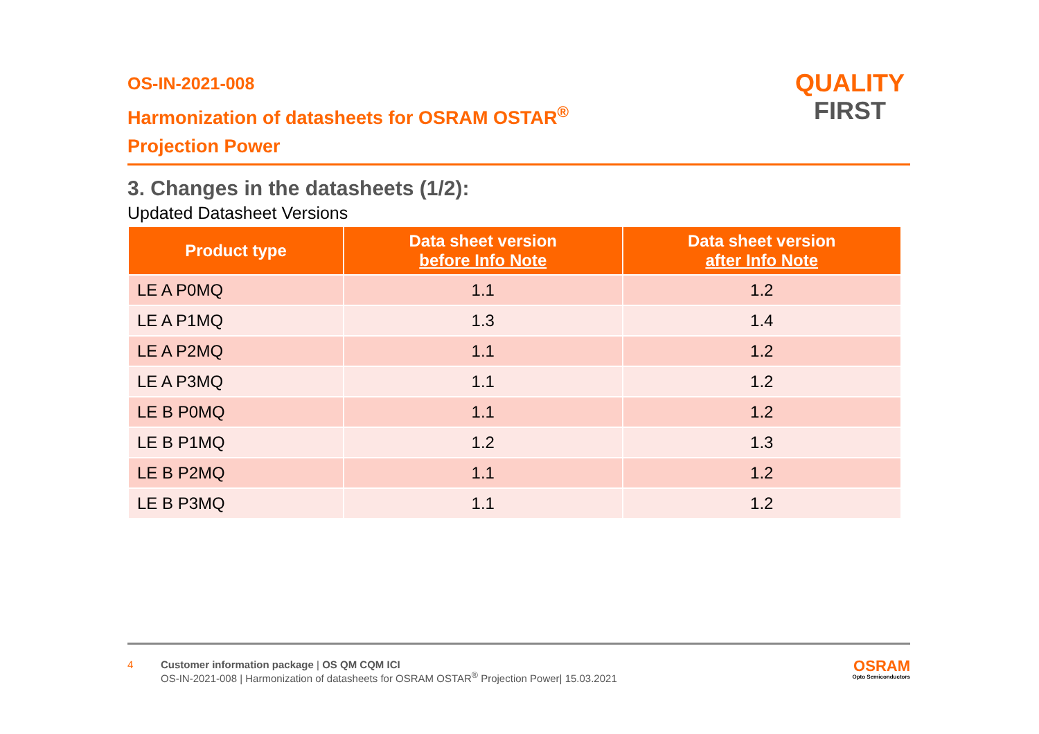OS-IN-2021-008
Harmonization of datasheets for OSRAM OSTAR<sup>®</sup>
Projection Power
QUALITY
FIRST
3. Changes in the datasheets (1/2):
Updated Datasheet Versions
| Product type | Data sheet version before Info Note | Data sheet version after Info Note |
| --- | --- | --- |
| LE A P0MQ | 1.1 | 1.2 |
| LE A P1MQ | 1.3 | 1.4 |
| LE A P2MQ | 1.1 | 1.2 |
| LE A P3MQ | 1.1 | 1.2 |
| LE B P0MQ | 1.1 | 1.2 |
| LE B P1MQ | 1.2 | 1.3 |
| LE B P2MQ | 1.1 | 1.2 |
| LE B P3MQ | 1.1 | 1.2 |
4 Customer information package | OS QM CQM ICI
OS-IN-2021-008 | Harmonization of datasheets for OSRAM OSTAR<sup>®</sup> Projection Power| 15.03.2021
OSRAM
Opto Semiconductors